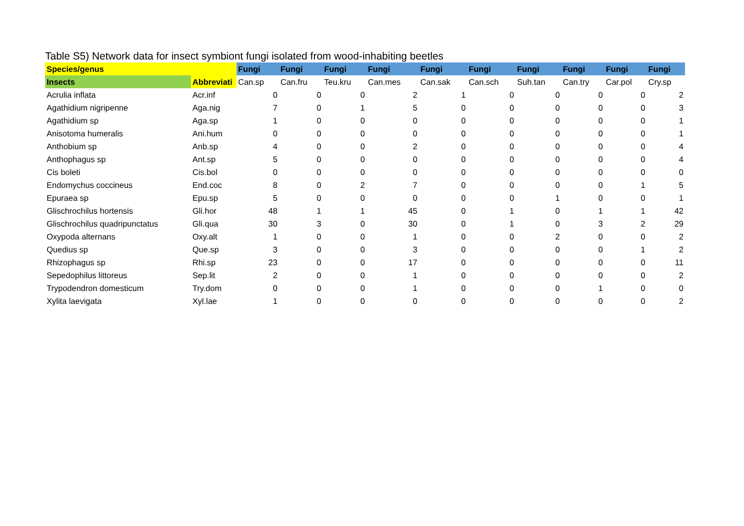Table S5) Network data for insect symbiont fungi isolated from wood-inhabiting beetles
| Species/genus | | Fungi | Fungi | Fungi | Fungi | Fungi | Fungi | Fungi | Fungi | Fungi | Fungi |
| --- | --- | --- | --- | --- | --- | --- | --- | --- | --- | --- | --- |
| Insects | Abbreviati | Can.sp | Can.fru | Teu.kru | Can.mes | Can.sak | Can.sch | Suh.tan | Can.try | Car.pol | Cry.sp |
| Acrulia inflata | Acr.inf | 0 | 0 | 0 | 2 | 1 | 0 | 0 | 0 | 0 | 2 |
| Agathidium nigripenne | Aga.nig | 7 | 0 | 1 | 5 | 0 | 0 | 0 | 0 | 0 | 3 |
| Agathidium sp | Aga.sp | 1 | 0 | 0 | 0 | 0 | 0 | 0 | 0 | 0 | 1 |
| Anisotoma humeralis | Ani.hum | 0 | 0 | 0 | 0 | 0 | 0 | 0 | 0 | 0 | 1 |
| Anthobium sp | Anb.sp | 4 | 0 | 0 | 2 | 0 | 0 | 0 | 0 | 0 | 4 |
| Anthophagus sp | Ant.sp | 5 | 0 | 0 | 0 | 0 | 0 | 0 | 0 | 0 | 4 |
| Cis boleti | Cis.bol | 0 | 0 | 0 | 0 | 0 | 0 | 0 | 0 | 0 | 0 |
| Endomychus coccineus | End.coc | 8 | 0 | 2 | 7 | 0 | 0 | 0 | 0 | 1 | 5 |
| Epuraea sp | Epu.sp | 5 | 0 | 0 | 0 | 0 | 0 | 1 | 0 | 0 | 1 |
| Glischrochilus hortensis | Gli.hor | 48 | 1 | 1 | 45 | 0 | 1 | 0 | 1 | 1 | 42 |
| Glischrochilus quadripunctatus | Gli.qua | 30 | 3 | 0 | 30 | 0 | 1 | 0 | 3 | 2 | 29 |
| Oxypoda alternans | Oxy.alt | 1 | 0 | 0 | 1 | 0 | 0 | 2 | 0 | 0 | 2 |
| Quedius sp | Que.sp | 3 | 0 | 0 | 3 | 0 | 0 | 0 | 0 | 1 | 2 |
| Rhizophagus sp | Rhi.sp | 23 | 0 | 0 | 17 | 0 | 0 | 0 | 0 | 0 | 11 |
| Sepedophilus littoreus | Sep.lit | 2 | 0 | 0 | 1 | 0 | 0 | 0 | 0 | 0 | 2 |
| Trypodendron domesticum | Try.dom | 0 | 0 | 0 | 1 | 0 | 0 | 0 | 1 | 0 | 0 |
| Xylita laevigata | Xyl.lae | 1 | 0 | 0 | 0 | 0 | 0 | 0 | 0 | 0 | 2 |